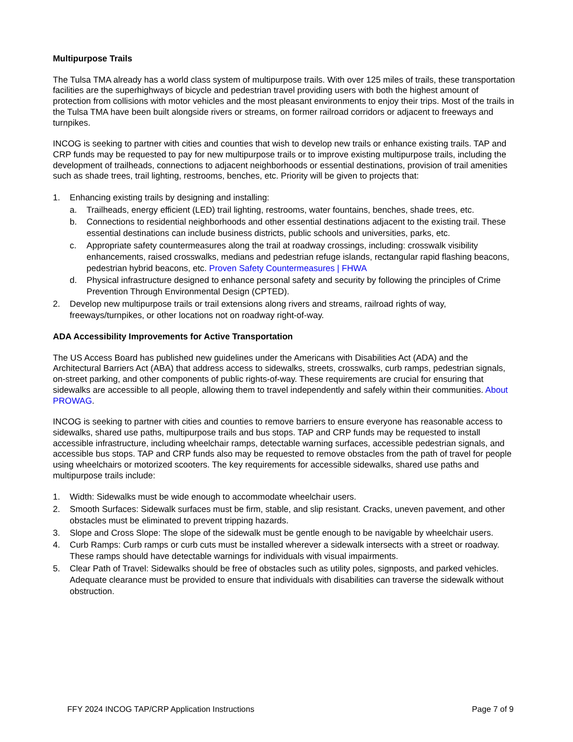Multipurpose Trails
The Tulsa TMA already has a world class system of multipurpose trails. With over 125 miles of trails, these transportation facilities are the superhighways of bicycle and pedestrian travel providing users with both the highest amount of protection from collisions with motor vehicles and the most pleasant environments to enjoy their trips. Most of the trails in the Tulsa TMA have been built alongside rivers or streams, on former railroad corridors or adjacent to freeways and turnpikes.
INCOG is seeking to partner with cities and counties that wish to develop new trails or enhance existing trails. TAP and CRP funds may be requested to pay for new multipurpose trails or to improve existing multipurpose trails, including the development of trailheads, connections to adjacent neighborhoods or essential destinations, provision of trail amenities such as shade trees, trail lighting, restrooms, benches, etc. Priority will be given to projects that:
1. Enhancing existing trails by designing and installing:
a. Trailheads, energy efficient (LED) trail lighting, restrooms, water fountains, benches, shade trees, etc.
b. Connections to residential neighborhoods and other essential destinations adjacent to the existing trail. These essential destinations can include business districts, public schools and universities, parks, etc.
c. Appropriate safety countermeasures along the trail at roadway crossings, including: crosswalk visibility enhancements, raised crosswalks, medians and pedestrian refuge islands, rectangular rapid flashing beacons, pedestrian hybrid beacons, etc. Proven Safety Countermeasures | FHWA
d. Physical infrastructure designed to enhance personal safety and security by following the principles of Crime Prevention Through Environmental Design (CPTED).
2. Develop new multipurpose trails or trail extensions along rivers and streams, railroad rights of way, freeways/turnpikes, or other locations not on roadway right-of-way.
ADA Accessibility Improvements for Active Transportation
The US Access Board has published new guidelines under the Americans with Disabilities Act (ADA) and the Architectural Barriers Act (ABA) that address access to sidewalks, streets, crosswalks, curb ramps, pedestrian signals, on-street parking, and other components of public rights-of-way. These requirements are crucial for ensuring that sidewalks are accessible to all people, allowing them to travel independently and safely within their communities. About PROWAG.
INCOG is seeking to partner with cities and counties to remove barriers to ensure everyone has reasonable access to sidewalks, shared use paths, multipurpose trails and bus stops. TAP and CRP funds may be requested to install accessible infrastructure, including wheelchair ramps, detectable warning surfaces, accessible pedestrian signals, and accessible bus stops. TAP and CRP funds also may be requested to remove obstacles from the path of travel for people using wheelchairs or motorized scooters. The key requirements for accessible sidewalks, shared use paths and multipurpose trails include:
1. Width: Sidewalks must be wide enough to accommodate wheelchair users.
2. Smooth Surfaces: Sidewalk surfaces must be firm, stable, and slip resistant. Cracks, uneven pavement, and other obstacles must be eliminated to prevent tripping hazards.
3. Slope and Cross Slope: The slope of the sidewalk must be gentle enough to be navigable by wheelchair users.
4. Curb Ramps: Curb ramps or curb cuts must be installed wherever a sidewalk intersects with a street or roadway. These ramps should have detectable warnings for individuals with visual impairments.
5. Clear Path of Travel: Sidewalks should be free of obstacles such as utility poles, signposts, and parked vehicles. Adequate clearance must be provided to ensure that individuals with disabilities can traverse the sidewalk without obstruction.
FFY 2024 INCOG TAP/CRP Application Instructions Page 7 of 9